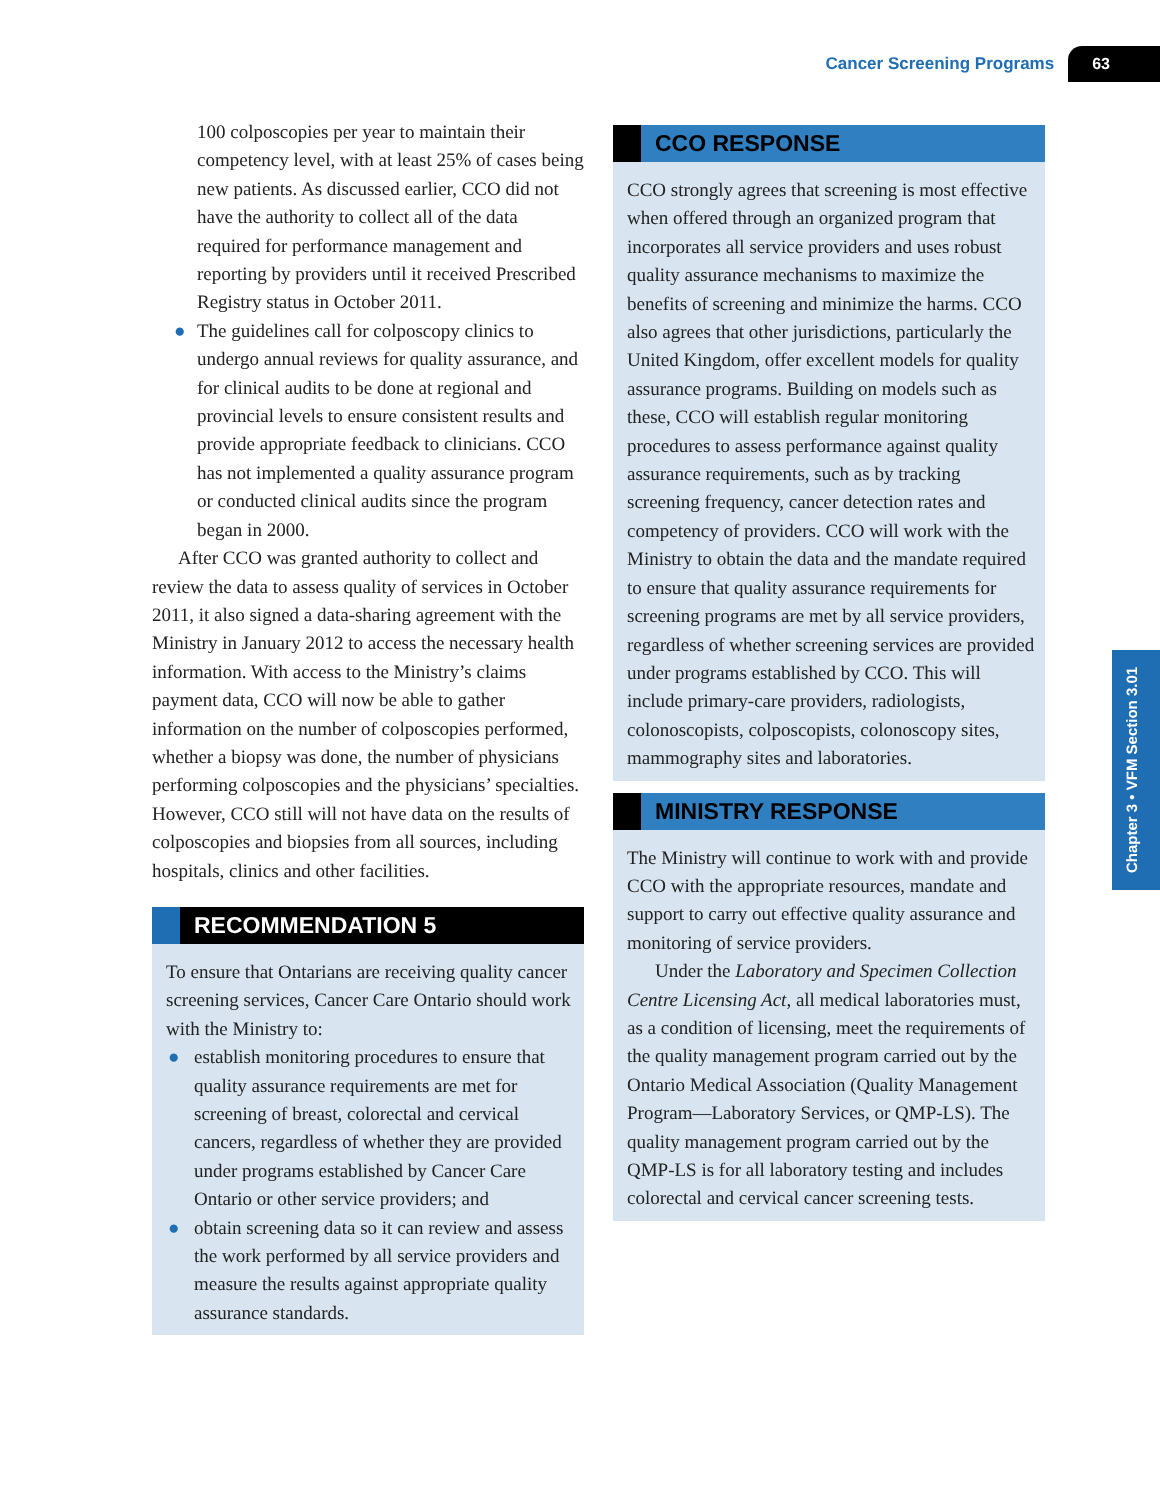Cancer Screening Programs 63
Chapter 3 • VFM Section 3.01
100 colposcopies per year to maintain their competency level, with at least 25% of cases being new patients. As discussed earlier, CCO did not have the authority to collect all of the data required for performance management and reporting by providers until it received Prescribed Registry status in October 2011.
● The guidelines call for colposcopy clinics to undergo annual reviews for quality assurance, and for clinical audits to be done at regional and provincial levels to ensure consistent results and provide appropriate feedback to clinicians. CCO has not implemented a quality assurance program or conducted clinical audits since the program began in 2000.
After CCO was granted authority to collect and review the data to assess quality of services in October 2011, it also signed a data-sharing agreement with the Ministry in January 2012 to access the necessary health information. With access to the Ministry’s claims payment data, CCO will now be able to gather information on the number of colposcopies performed, whether a biopsy was done, the number of physicians performing colposcopies and the physicians’ specialties. However, CCO still will not have data on the results of colposcopies and biopsies from all sources, including hospitals, clinics and other facilities.
RECOMMENDATION 5
To ensure that Ontarians are receiving quality cancer screening services, Cancer Care Ontario should work with the Ministry to:
● establish monitoring procedures to ensure that quality assurance requirements are met for screening of breast, colorectal and cervical cancers, regardless of whether they are provided under programs established by Cancer Care Ontario or other service providers; and
● obtain screening data so it can review and assess the work performed by all service providers and measure the results against appropriate quality assurance standards.
CCO RESPONSE
CCO strongly agrees that screening is most effective when offered through an organized program that incorporates all service providers and uses robust quality assurance mechanisms to maximize the benefits of screening and minimize the harms. CCO also agrees that other jurisdictions, particularly the United Kingdom, offer excellent models for quality assurance programs. Building on models such as these, CCO will establish regular monitoring procedures to assess performance against quality assurance requirements, such as by tracking screening frequency, cancer detection rates and competency of providers. CCO will work with the Ministry to obtain the data and the mandate required to ensure that quality assurance requirements for screening programs are met by all service providers, regardless of whether screening services are provided under programs established by CCO. This will include primary-care providers, radiologists, colonoscopists, colposcopists, colonoscopy sites, mammography sites and laboratories.
MINISTRY RESPONSE
The Ministry will continue to work with and provide CCO with the appropriate resources, mandate and support to carry out effective quality assurance and monitoring of service providers.
Under the Laboratory and Specimen Collection Centre Licensing Act, all medical laboratories must, as a condition of licensing, meet the requirements of the quality management program carried out by the Ontario Medical Association (Quality Management Program—Laboratory Services, or QMP-LS). The quality management program carried out by the QMP-LS is for all laboratory testing and includes colorectal and cervical cancer screening tests.